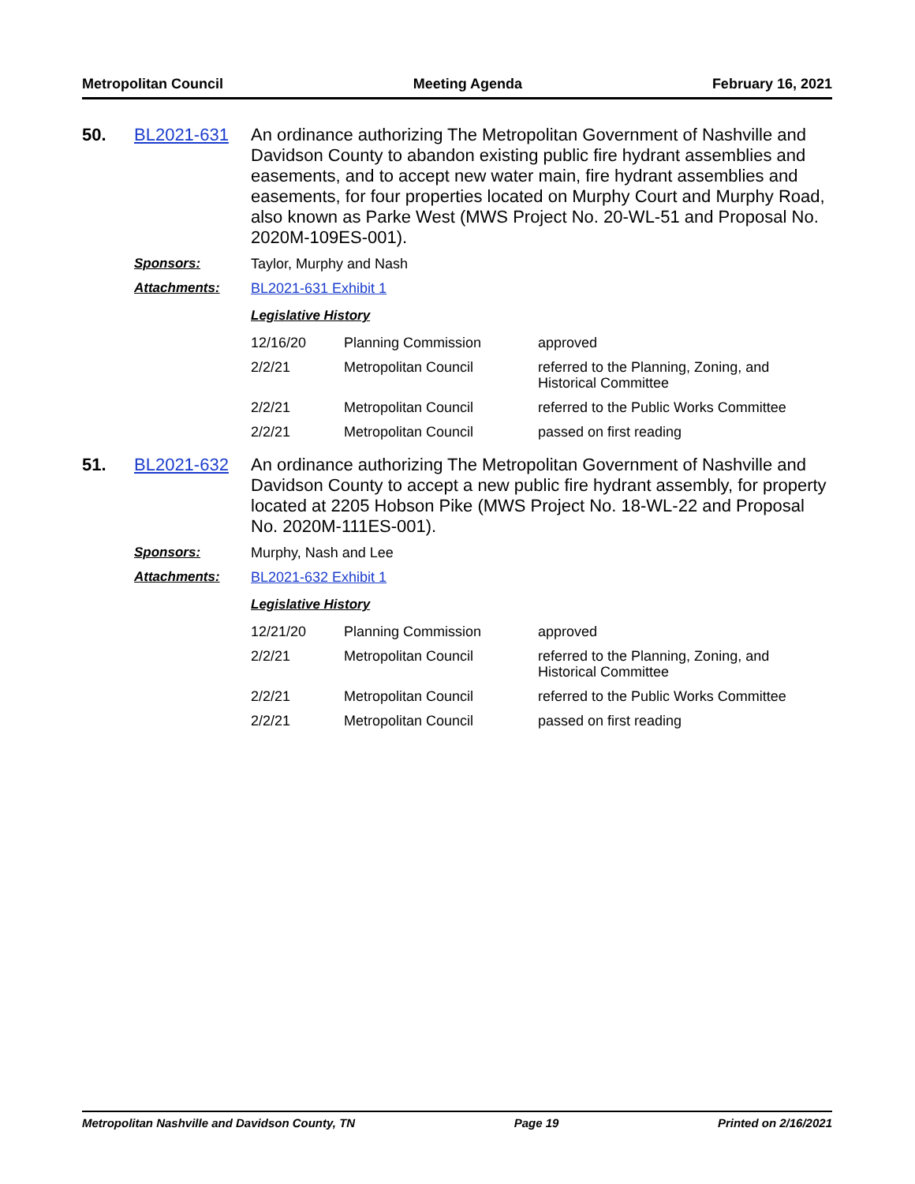Metropolitan Council Meeting Agenda February 16, 2021
50. BL2021-631 An ordinance authorizing The Metropolitan Government of Nashville and Davidson County to abandon existing public fire hydrant assemblies and easements, and to accept new water main, fire hydrant assemblies and easements, for four properties located on Murphy Court and Murphy Road, also known as Parke West (MWS Project No. 20-WL-51 and Proposal No. 2020M-109ES-001).
Sponsors: Taylor, Murphy and Nash
Attachments: BL2021-631 Exhibit 1
Legislative History
| 12/16/20 | Planning Commission | approved |
| 2/2/21 | Metropolitan Council | referred to the Planning, Zoning, and Historical Committee |
| 2/2/21 | Metropolitan Council | referred to the Public Works Committee |
| 2/2/21 | Metropolitan Council | passed on first reading |
51. BL2021-632 An ordinance authorizing The Metropolitan Government of Nashville and Davidson County to accept a new public fire hydrant assembly, for property located at 2205 Hobson Pike (MWS Project No. 18-WL-22 and Proposal No. 2020M-111ES-001).
Sponsors: Murphy, Nash and Lee
Attachments: BL2021-632 Exhibit 1
Legislative History
| 12/21/20 | Planning Commission | approved |
| 2/2/21 | Metropolitan Council | referred to the Planning, Zoning, and Historical Committee |
| 2/2/21 | Metropolitan Council | referred to the Public Works Committee |
| 2/2/21 | Metropolitan Council | passed on first reading |
Metropolitan Nashville and Davidson County, TN Page 19 Printed on 2/16/2021